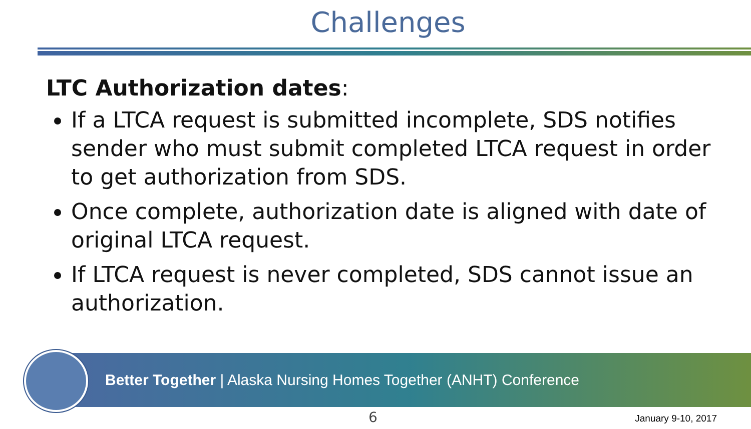Challenges
LTC Authorization dates:
If a LTCA request is submitted incomplete, SDS notifies sender who must submit completed LTCA request in order to get authorization from SDS.
Once complete, authorization date is aligned with date of original LTCA request.
If LTCA request is never completed, SDS cannot issue an authorization.
Better Together | Alaska Nursing Homes Together (ANHT) Conference
6 January 9-10, 2017